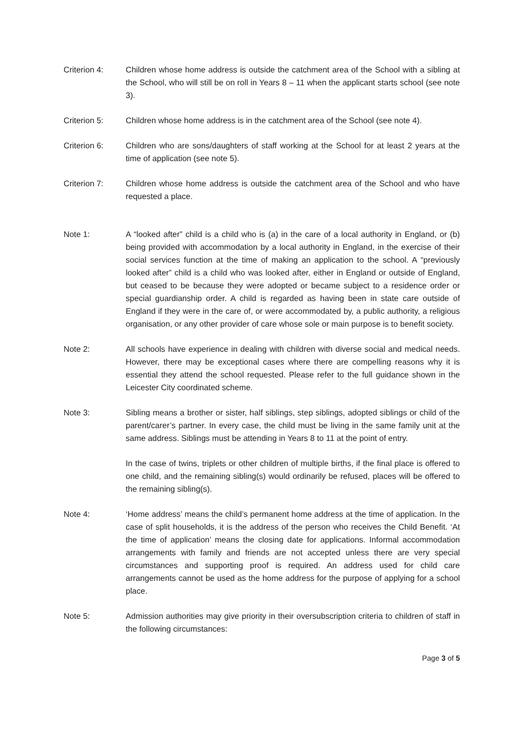Criterion 4: Children whose home address is outside the catchment area of the School with a sibling at the School, who will still be on roll in Years 8 – 11 when the applicant starts school (see note 3).
Criterion 5: Children whose home address is in the catchment area of the School (see note 4).
Criterion 6: Children who are sons/daughters of staff working at the School for at least 2 years at the time of application (see note 5).
Criterion 7: Children whose home address is outside the catchment area of the School and who have requested a place.
Note 1: A “looked after” child is a child who is (a) in the care of a local authority in England, or (b) being provided with accommodation by a local authority in England, in the exercise of their social services function at the time of making an application to the school. A “previously looked after” child is a child who was looked after, either in England or outside of England, but ceased to be because they were adopted or became subject to a residence order or special guardianship order. A child is regarded as having been in state care outside of England if they were in the care of, or were accommodated by, a public authority, a religious organisation, or any other provider of care whose sole or main purpose is to benefit society.
Note 2: All schools have experience in dealing with children with diverse social and medical needs. However, there may be exceptional cases where there are compelling reasons why it is essential they attend the school requested. Please refer to the full guidance shown in the Leicester City coordinated scheme.
Note 3: Sibling means a brother or sister, half siblings, step siblings, adopted siblings or child of the parent/carer’s partner. In every case, the child must be living in the same family unit at the same address. Siblings must be attending in Years 8 to 11 at the point of entry.
In the case of twins, triplets or other children of multiple births, if the final place is offered to one child, and the remaining sibling(s) would ordinarily be refused, places will be offered to the remaining sibling(s).
Note 4: ‘Home address’ means the child’s permanent home address at the time of application. In the case of split households, it is the address of the person who receives the Child Benefit. ‘At the time of application’ means the closing date for applications. Informal accommodation arrangements with family and friends are not accepted unless there are very special circumstances and supporting proof is required. An address used for child care arrangements cannot be used as the home address for the purpose of applying for a school place.
Note 5: Admission authorities may give priority in their oversubscription criteria to children of staff in the following circumstances:
Page 3 of 5